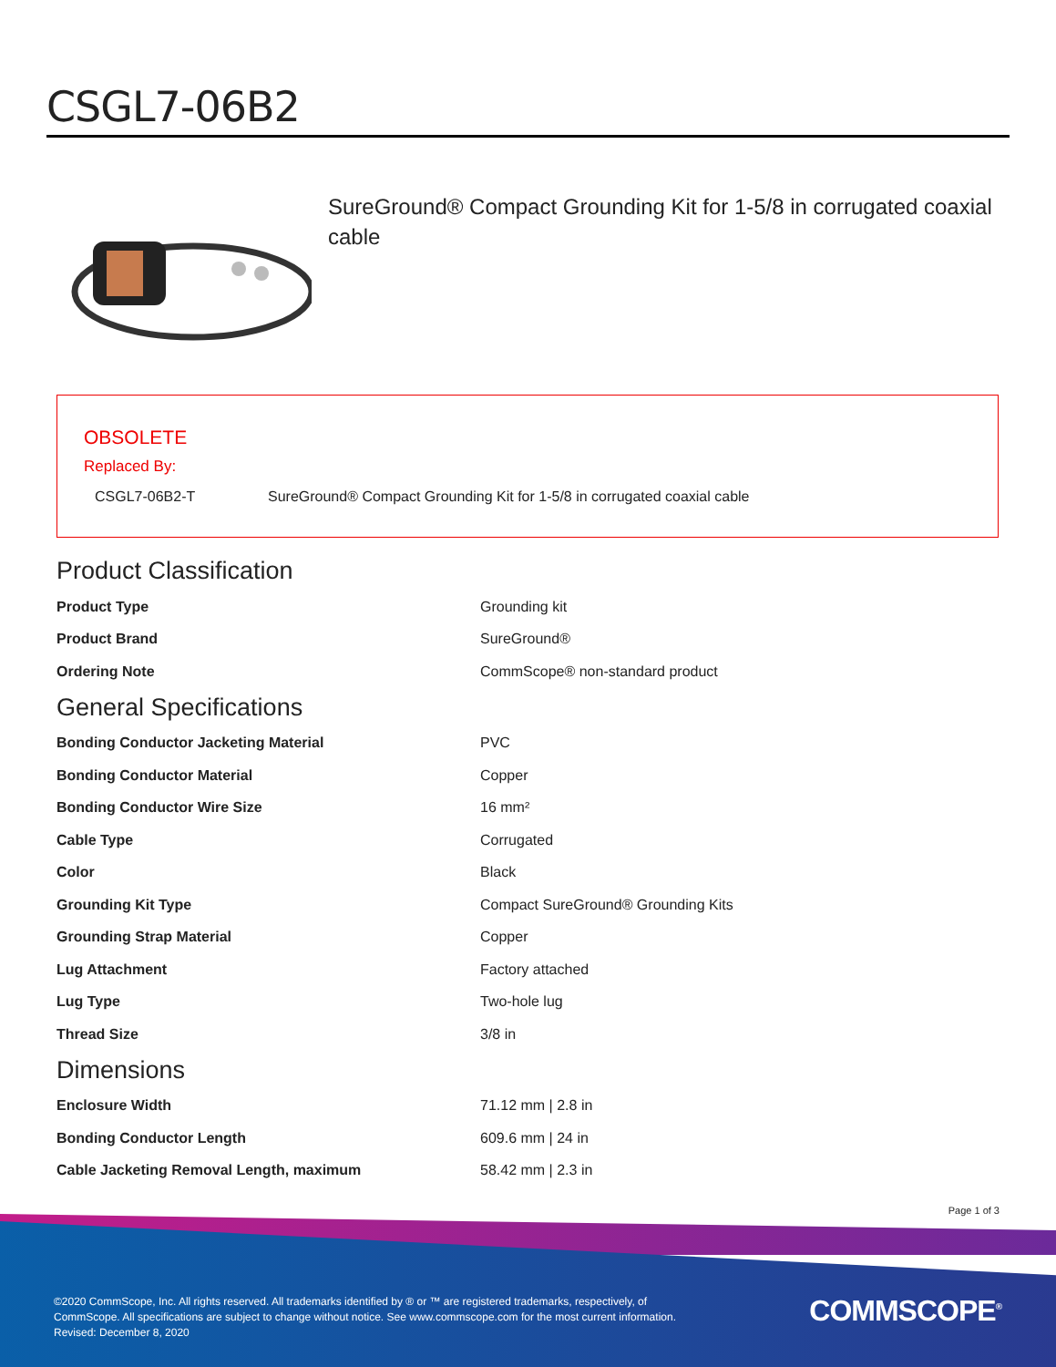CSGL7-06B2
SureGround® Compact Grounding Kit for 1-5/8 in corrugated coaxial cable
OBSOLETE
Replaced By:
CSGL7-06B2-T SureGround® Compact Grounding Kit for 1-5/8 in corrugated coaxial cable
Product Classification
| Product Type | Grounding kit |
| Product Brand | SureGround® |
| Ordering Note | CommScope® non-standard product |
General Specifications
| Bonding Conductor Jacketing Material | PVC |
| Bonding Conductor Material | Copper |
| Bonding Conductor Wire Size | 16 mm² |
| Cable Type | Corrugated |
| Color | Black |
| Grounding Kit Type | Compact SureGround® Grounding Kits |
| Grounding Strap Material | Copper |
| Lug Attachment | Factory attached |
| Lug Type | Two-hole lug |
| Thread Size | 3/8 in |
Dimensions
| Enclosure Width | 71.12 mm / 2.8 in |
| Bonding Conductor Length | 609.6 mm / 24 in |
| Cable Jacketing Removal Length, maximum | 58.42 mm / 2.3 in |
Page 1 of 3
©2020 CommScope, Inc. All rights reserved. All trademarks identified by ® or ™ are registered trademarks, respectively, of CommScope. All specifications are subject to change without notice. See www.commscope.com for the most current information. Revised: December 8, 2020
COMMSCOPE<sup>®</sup>